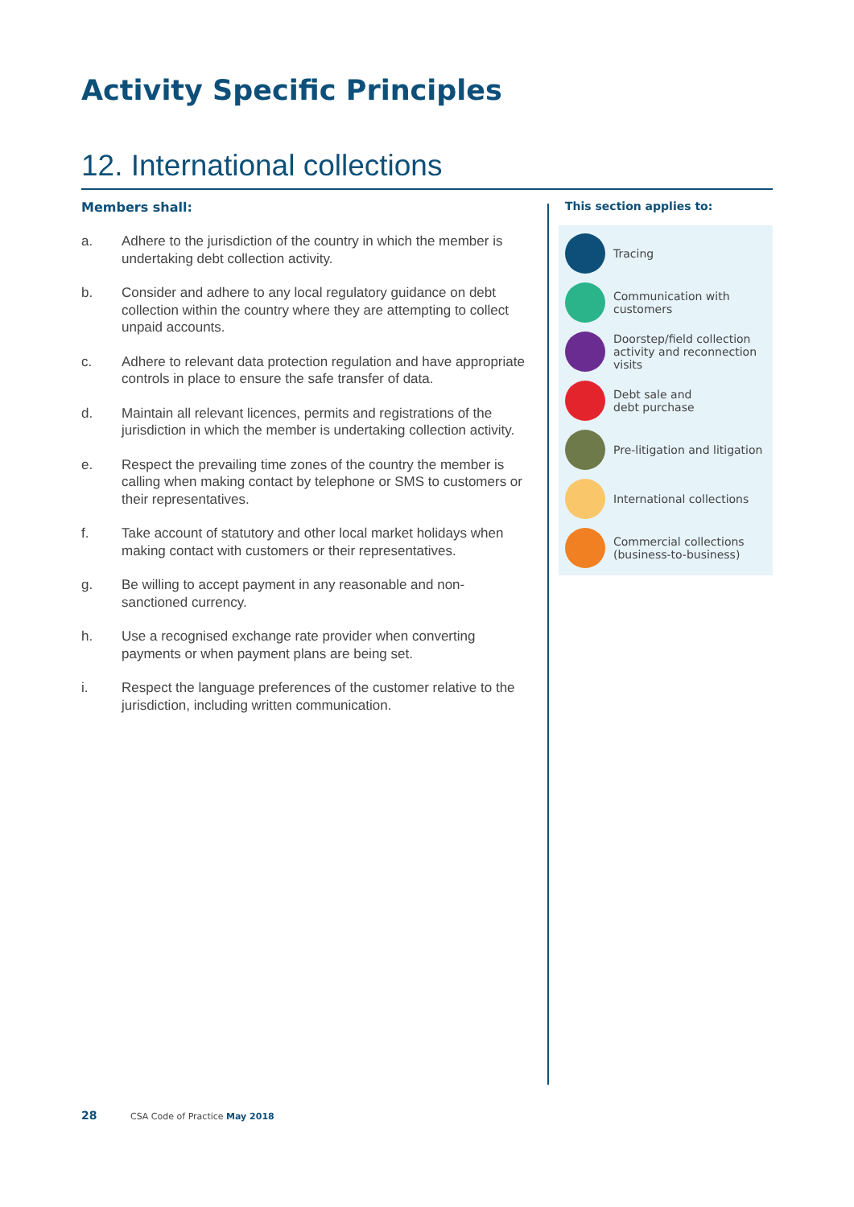Activity Specific Principles
12. International collections
Members shall:
a. Adhere to the jurisdiction of the country in which the member is undertaking debt collection activity.
b. Consider and adhere to any local regulatory guidance on debt collection within the country where they are attempting to collect unpaid accounts.
c. Adhere to relevant data protection regulation and have appropriate controls in place to ensure the safe transfer of data.
d. Maintain all relevant licences, permits and registrations of the jurisdiction in which the member is undertaking collection activity.
e. Respect the prevailing time zones of the country the member is calling when making contact by telephone or SMS to customers or their representatives.
f. Take account of statutory and other local market holidays when making contact with customers or their representatives.
g. Be willing to accept payment in any reasonable and non-sanctioned currency.
h. Use a recognised exchange rate provider when converting payments or when payment plans are being set.
i. Respect the language preferences of the customer relative to the jurisdiction, including written communication.
This section applies to:
Tracing
Communication with
customers
Doorstep/field collection activity and reconnection visits
Debt sale and
debt purchase
Pre-litigation and litigation
International collections
Commercial collections
(business-to-business)
28 CSA Code of Practice May 2018